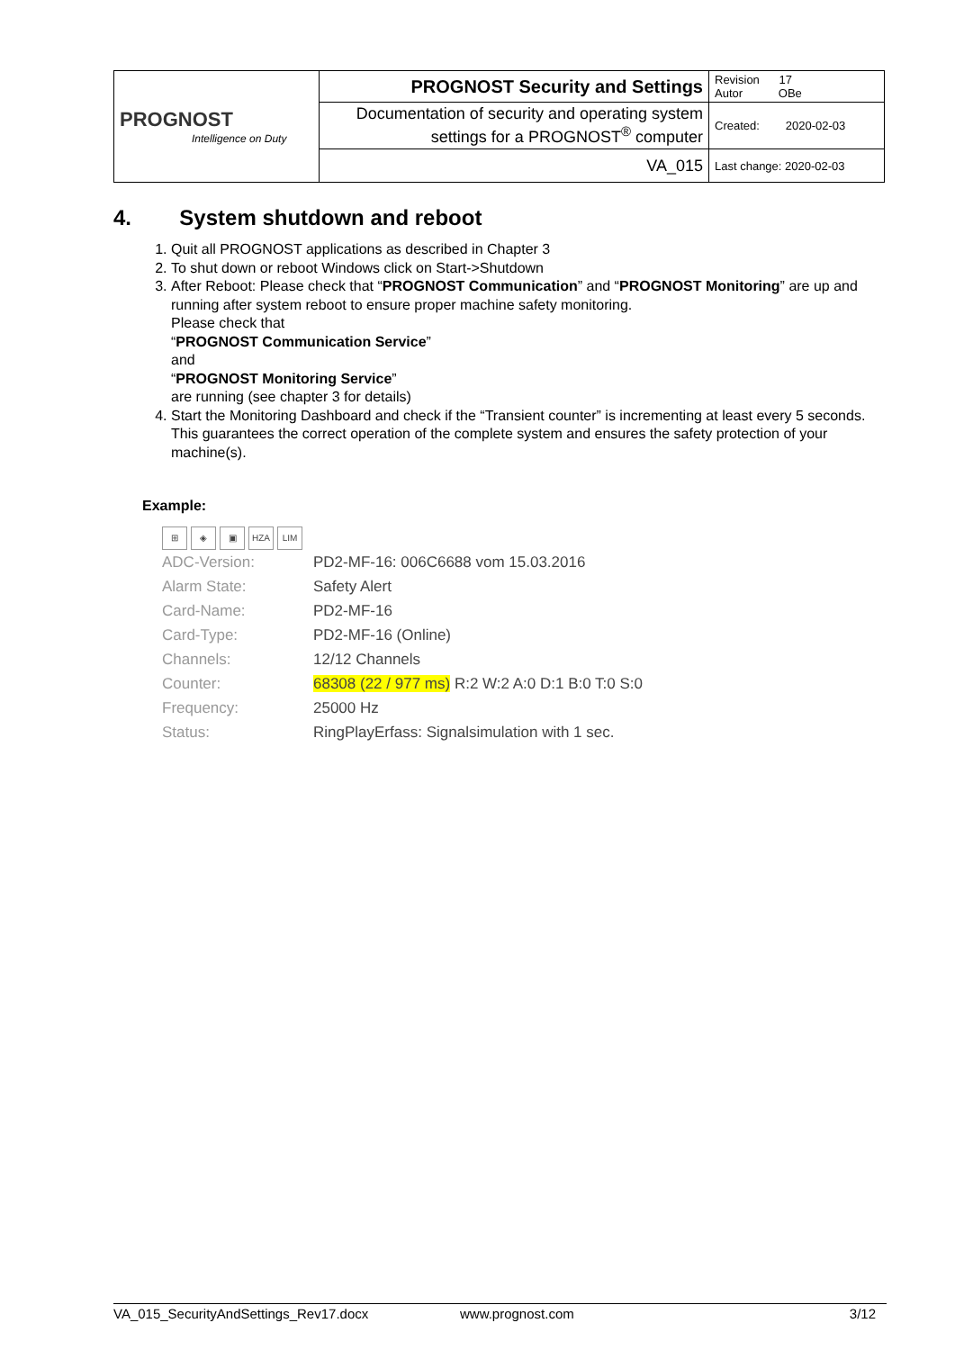| PROGNOST Intelligence on Duty | PROGNOST Security and Settings | Revision 17 Autor OBe |
| | Documentation of security and operating system settings for a PROGNOST<sup>®</sup> computer | Created: 2020-02-03 |
| | VA_015 | Last change: 2020-02-03 |
4. System shutdown and reboot
1. Quit all PROGNOST applications as described in Chapter 3
2. To shut down or reboot Windows click on Start->Shutdown
3. After Reboot: Please check that “PROGNOST Communication” and “PROGNOST Monitoring” are up and running after system reboot to ensure proper machine safety monitoring.
Please check that
“PROGNOST Communication Service”
and
“PROGNOST Monitoring Service”
are running (see chapter 3 for details)
4. Start the Monitoring Dashboard and check if the “Transient counter” is incrementing at least every 5 seconds. This guarantees the correct operation of the complete system and ensures the safety protection of your machine(s).
Example:
⊞ ◈ ▣ HZA LIM
| ADC-Version: | PD2-MF-16: 006C6688 vom 15.03.2016 |
| Alarm State: | Safety Alert |
| Card-Name: | PD2-MF-16 |
| Card-Type: | PD2-MF-16 (Online) |
| Channels: | 12/12 Channels |
| Counter: | 68308 (22 / 977 ms) R:2 W:2 A:0 D:1 B:0 T:0 S:0 |
| Frequency: | 25000 Hz |
| Status: | RingPlayErfass: Signalsimulation with 1 sec. |
VA_015_SecurityAndSettings_Rev17.docx www.prognost.com 3/12